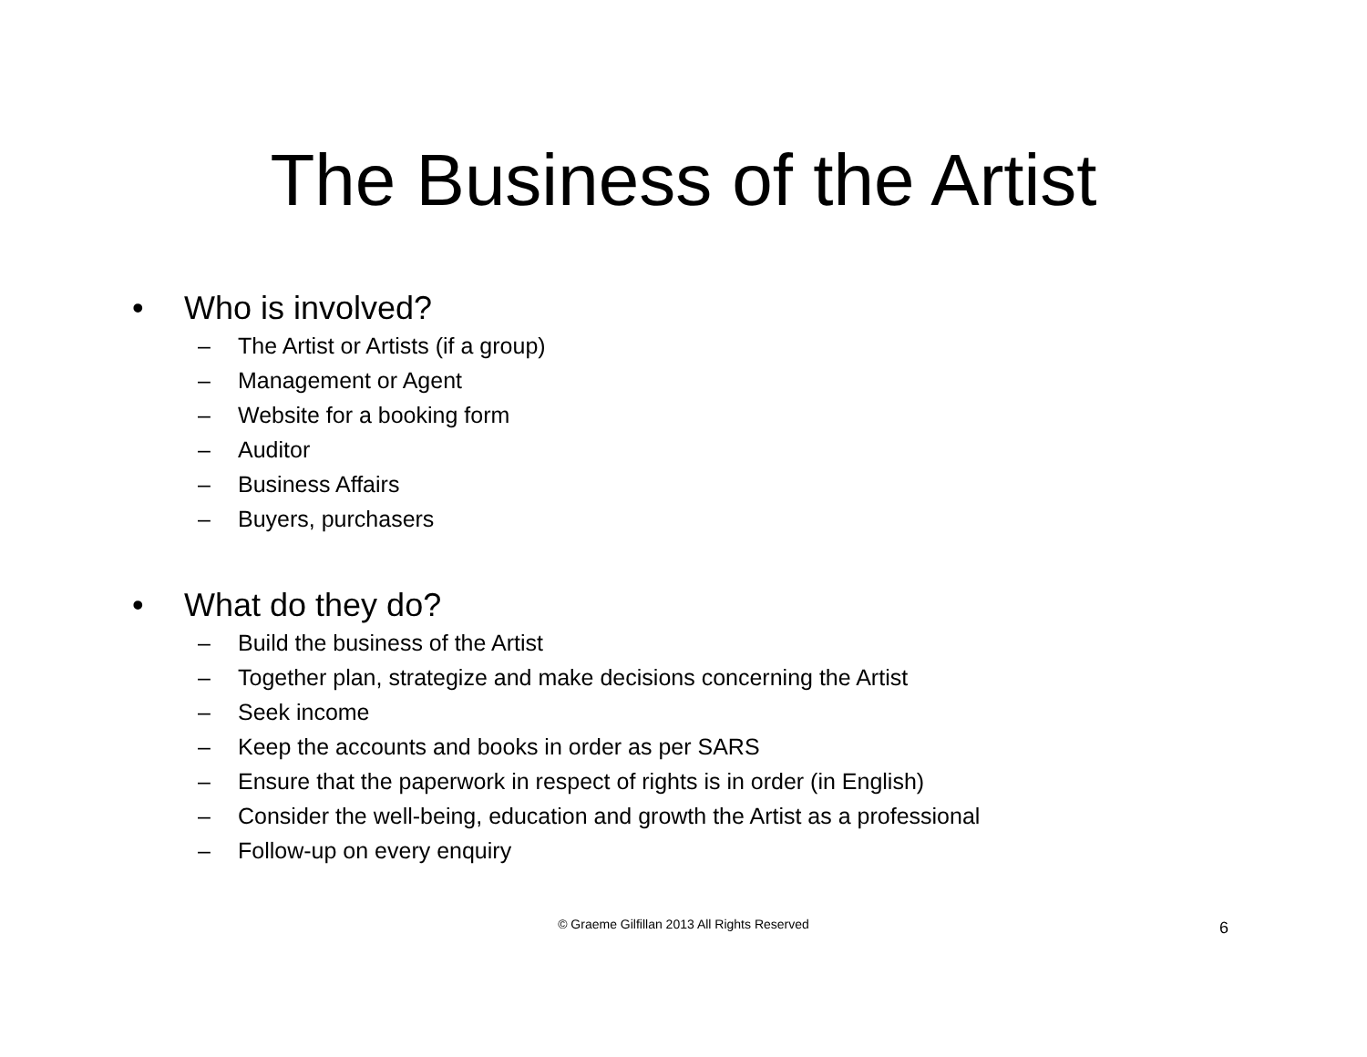The Business of the Artist
• Who is involved?
– The Artist or Artists (if a group)
– Management or Agent
– Website for a booking form
– Auditor
– Business Affairs
– Buyers, purchasers
• What do they do?
– Build the business of the Artist
– Together plan, strategize and make decisions concerning the Artist
– Seek income
– Keep the accounts and books in order as per SARS
– Ensure that the paperwork in respect of rights is in order (in English)
– Consider the well-being, education and growth the Artist as a professional
– Follow-up on every enquiry
© Graeme Gilfillan 2013 All Rights Reserved 6